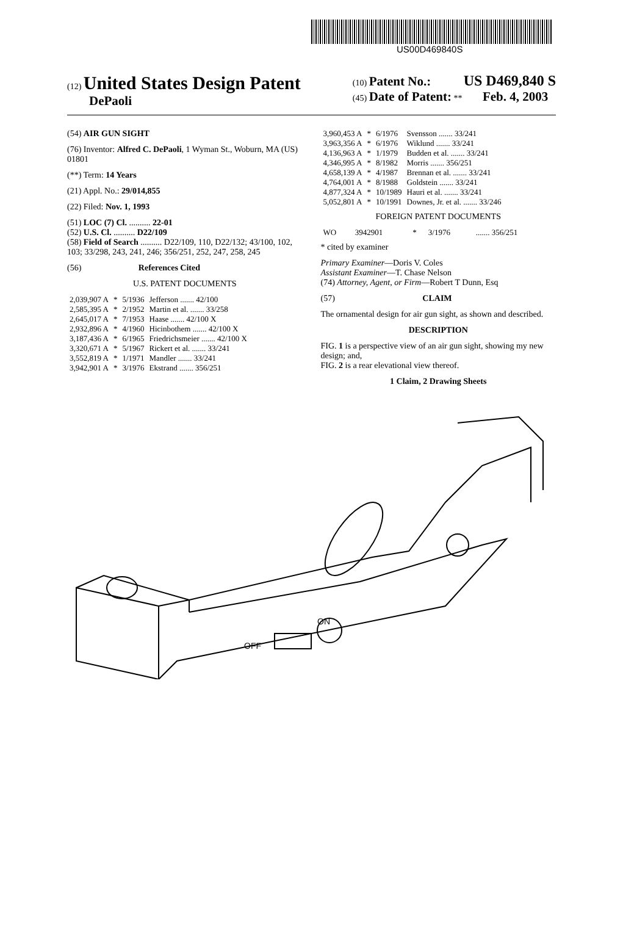US00D469840S
(12) United States Design Patent
DePaoli
(10) Patent No.: US D469,840 S
(45) Date of Patent: ** Feb. 4, 2003
(54) AIR GUN SIGHT
(76) Inventor: Alfred C. DePaoli, 1 Wyman St., Woburn, MA (US) 01801
(**) Term: 14 Years
(21) Appl. No.: 29/014,855
(22) Filed: Nov. 1, 1993
(51) LOC (7) Cl. .......... 22-01
(52) U.S. Cl. .......... D22/109
(58) Field of Search .......... D22/109, 110, D22/132; 43/100, 102, 103; 33/298, 243, 241, 246; 356/251, 252, 247, 258, 245
(56) References Cited
U.S. PATENT DOCUMENTS
| 2,039,907 A | * | 5/1936 | Jefferson ....... 42/100 |
| 2,585,395 A | * | 2/1952 | Martin et al. ....... 33/258 |
| 2,645,017 A | * | 7/1953 | Haase ....... 42/100 X |
| 2,932,896 A | * | 4/1960 | Hicinbothem ....... 42/100 X |
| 3,187,436 A | * | 6/1965 | Friedrichsmeier ....... 42/100 X |
| 3,320,671 A | * | 5/1967 | Rickert et al. ....... 33/241 |
| 3,552,819 A | * | 1/1971 | Mandler ....... 33/241 |
| 3,942,901 A | * | 3/1976 | Ekstrand ....... 356/251 |
| 3,960,453 A | * | 6/1976 | Svensson ....... 33/241 |
| 3,963,356 A | * | 6/1976 | Wiklund ....... 33/241 |
| 4,136,963 A | * | 1/1979 | Budden et al. ....... 33/241 |
| 4,346,995 A | * | 8/1982 | Morris ....... 356/251 |
| 4,658,139 A | * | 4/1987 | Brennan et al. ....... 33/241 |
| 4,764,001 A | * | 8/1988 | Goldstein ....... 33/241 |
| 4,877,324 A | * | 10/1989 | Hauri et al. ....... 33/241 |
| 5,052,801 A | * | 10/1991 | Downes, Jr. et al. ....... 33/246 |
FOREIGN PATENT DOCUMENTS
| WO | 3942901 | * | 3/1976 | ....... 356/251 |
* cited by examiner
Primary Examiner—Doris V. Coles
Assistant Examiner—T. Chase Nelson
(74) Attorney, Agent, or Firm—Robert T Dunn, Esq
(57) CLAIM
The ornamental design for air gun sight, as shown and described.
DESCRIPTION
FIG. 1 is a perspective view of an air gun sight, showing my new design; and,
FIG. 2 is a rear elevational view thereof.
1 Claim, 2 Drawing Sheets
OFF
ON